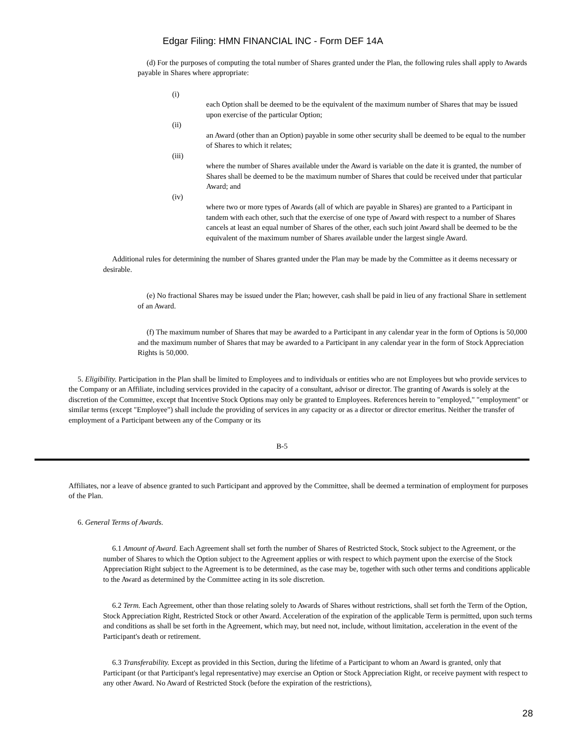Edgar Filing: HMN FINANCIAL INC - Form DEF 14A
(d) For the purposes of computing the total number of Shares granted under the Plan, the following rules shall apply to Awards payable in Shares where appropriate:
(i)
each Option shall be deemed to be the equivalent of the maximum number of Shares that may be issued upon exercise of the particular Option;
(ii)
an Award (other than an Option) payable in some other security shall be deemed to be equal to the number of Shares to which it relates;
(iii)
where the number of Shares available under the Award is variable on the date it is granted, the number of Shares shall be deemed to be the maximum number of Shares that could be received under that particular Award; and
(iv)
where two or more types of Awards (all of which are payable in Shares) are granted to a Participant in tandem with each other, such that the exercise of one type of Award with respect to a number of Shares cancels at least an equal number of Shares of the other, each such joint Award shall be deemed to be the equivalent of the maximum number of Shares available under the largest single Award.
Additional rules for determining the number of Shares granted under the Plan may be made by the Committee as it deems necessary or desirable.
(e) No fractional Shares may be issued under the Plan; however, cash shall be paid in lieu of any fractional Share in settlement of an Award.
(f) The maximum number of Shares that may be awarded to a Participant in any calendar year in the form of Options is 50,000 and the maximum number of Shares that may be awarded to a Participant in any calendar year in the form of Stock Appreciation Rights is 50,000.
5. Eligibility. Participation in the Plan shall be limited to Employees and to individuals or entities who are not Employees but who provide services to the Company or an Affiliate, including services provided in the capacity of a consultant, advisor or director. The granting of Awards is solely at the discretion of the Committee, except that Incentive Stock Options may only be granted to Employees. References herein to "employed," "employment" or similar terms (except "Employee") shall include the providing of services in any capacity or as a director or director emeritus. Neither the transfer of employment of a Participant between any of the Company or its
B-5
Affiliates, nor a leave of absence granted to such Participant and approved by the Committee, shall be deemed a termination of employment for purposes of the Plan.
6. General Terms of Awards.
6.1 Amount of Award. Each Agreement shall set forth the number of Shares of Restricted Stock, Stock subject to the Agreement, or the number of Shares to which the Option subject to the Agreement applies or with respect to which payment upon the exercise of the Stock Appreciation Right subject to the Agreement is to be determined, as the case may be, together with such other terms and conditions applicable to the Award as determined by the Committee acting in its sole discretion.
6.2 Term. Each Agreement, other than those relating solely to Awards of Shares without restrictions, shall set forth the Term of the Option, Stock Appreciation Right, Restricted Stock or other Award. Acceleration of the expiration of the applicable Term is permitted, upon such terms and conditions as shall be set forth in the Agreement, which may, but need not, include, without limitation, acceleration in the event of the Participant's death or retirement.
6.3 Transferability. Except as provided in this Section, during the lifetime of a Participant to whom an Award is granted, only that Participant (or that Participant's legal representative) may exercise an Option or Stock Appreciation Right, or receive payment with respect to any other Award. No Award of Restricted Stock (before the expiration of the restrictions),
28